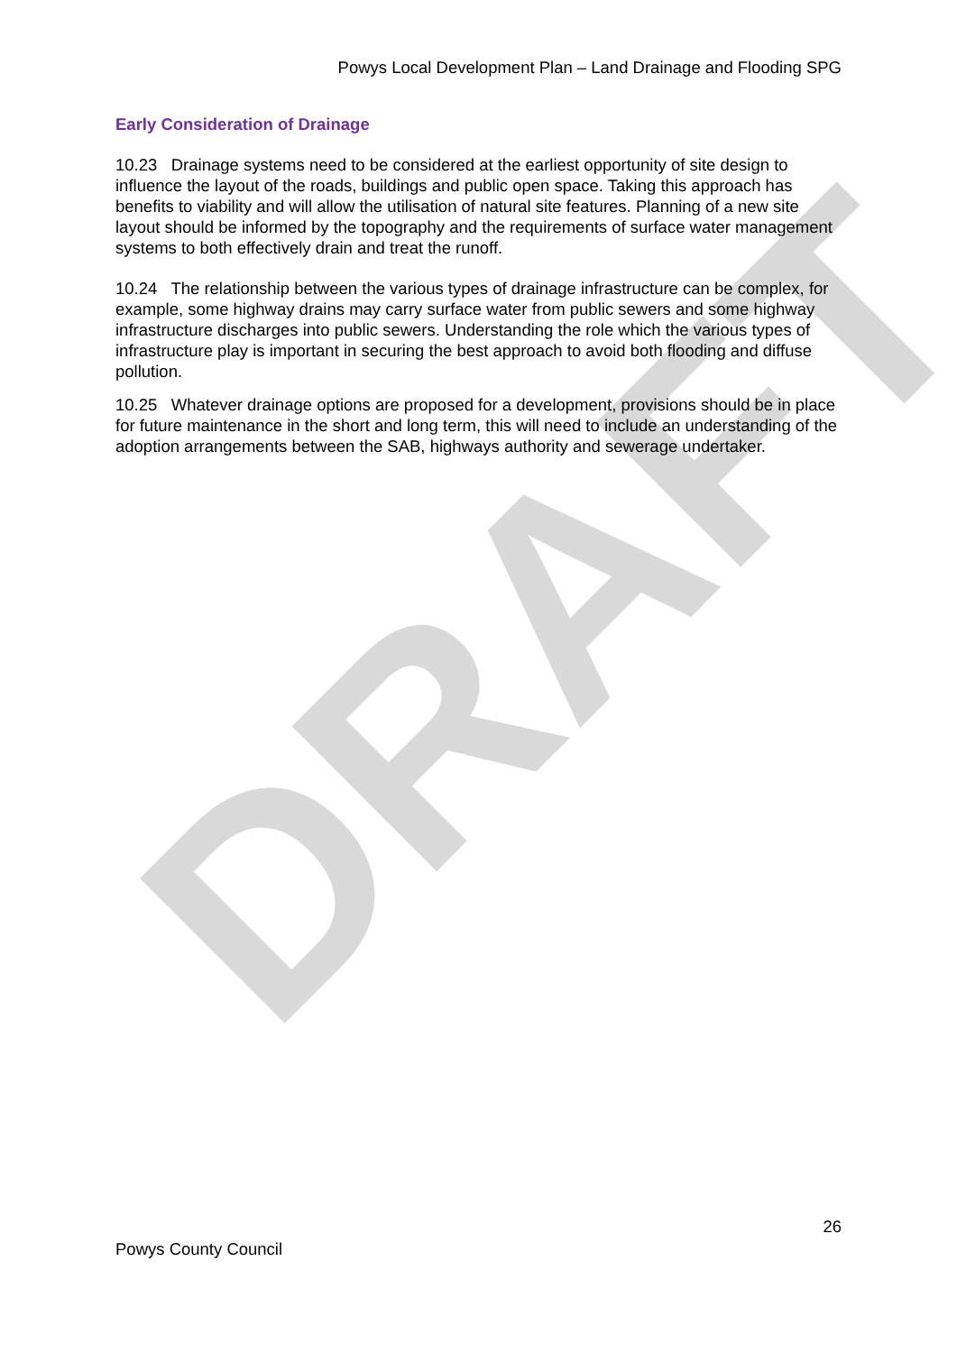DRAFT
Powys Local Development Plan – Land Drainage and Flooding SPG
Early Consideration of Drainage
10.23 Drainage systems need to be considered at the earliest opportunity of site design to influence the layout of the roads, buildings and public open space. Taking this approach has benefits to viability and will allow the utilisation of natural site features. Planning of a new site layout should be informed by the topography and the requirements of surface water management systems to both effectively drain and treat the runoff.
10.24 The relationship between the various types of drainage infrastructure can be complex, for example, some highway drains may carry surface water from public sewers and some highway infrastructure discharges into public sewers. Understanding the role which the various types of infrastructure play is important in securing the best approach to avoid both flooding and diffuse pollution.
10.25 Whatever drainage options are proposed for a development, provisions should be in place for future maintenance in the short and long term, this will need to include an understanding of the adoption arrangements between the SAB, highways authority and sewerage undertaker.
26
Powys County Council